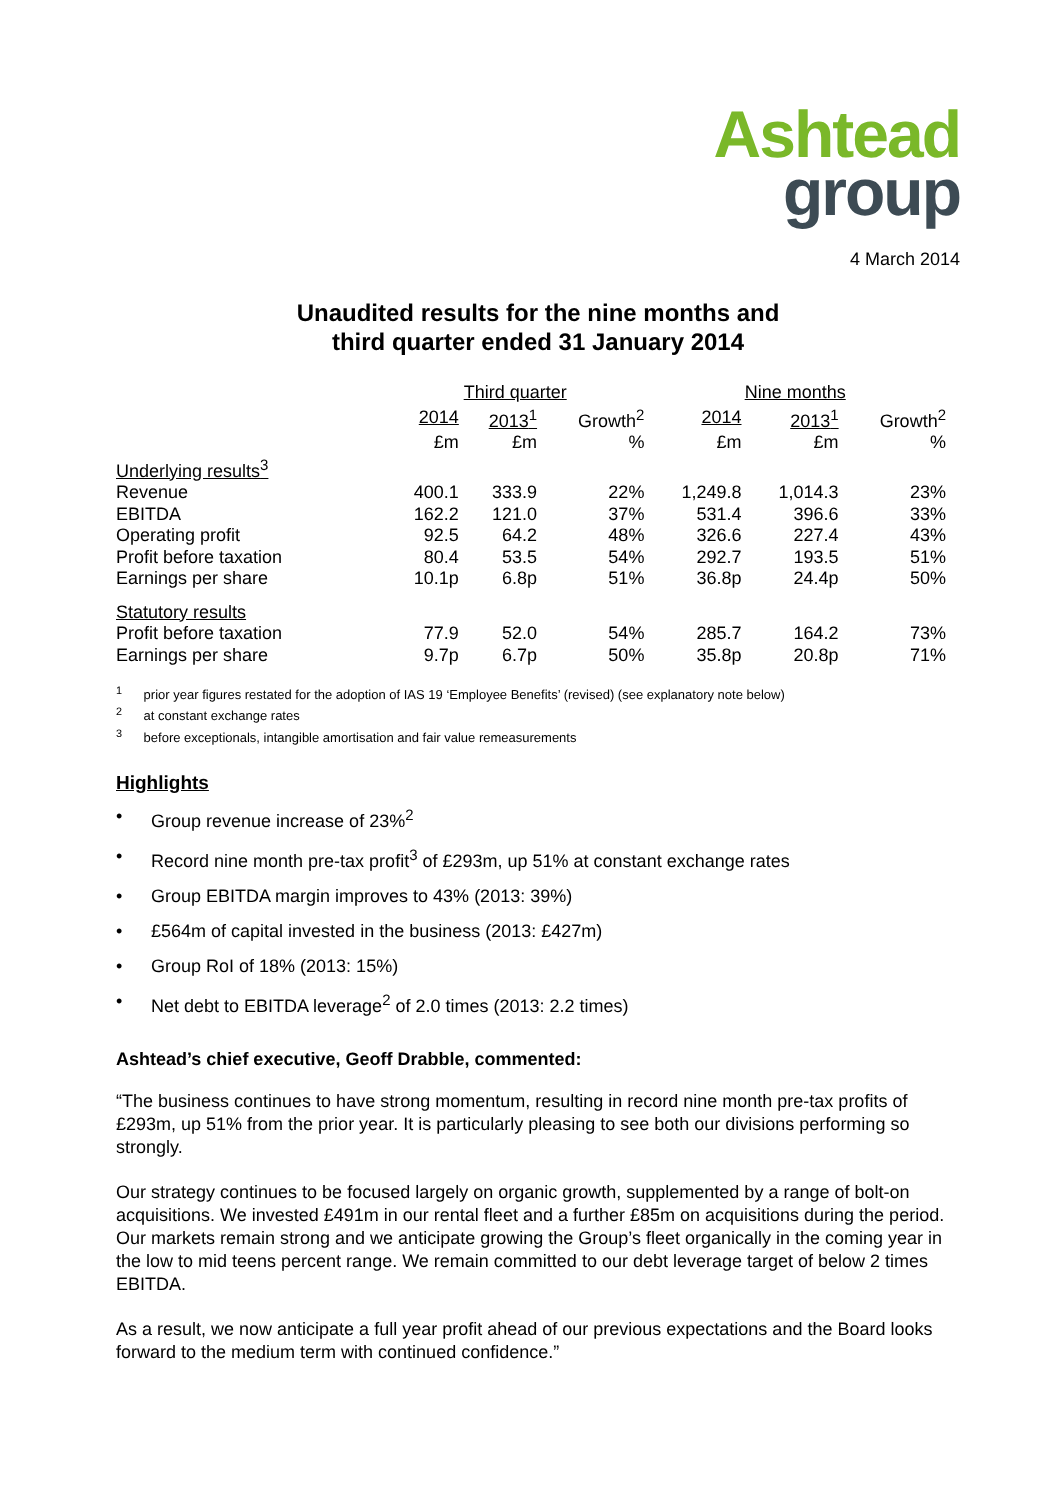Ashtead
group
4 March 2014
Unaudited results for the nine months and
third quarter ended 31 January 2014
| | Third quarter | | | Nine months | | |
| --- | --- | --- | --- | --- | --- | --- |
| | 2014 | 2013<sup>1</sup> | Growth<sup>2</sup> | 2014 | 2013<sup>1</sup> | Growth<sup>2</sup> |
| | £m | £m | % | £m | £m | % |
| Underlying results<sup>3</sup> | | | | | | |
| Revenue | 400.1 | 333.9 | 22% | 1,249.8 | 1,014.3 | 23% |
| EBITDA | 162.2 | 121.0 | 37% | 531.4 | 396.6 | 33% |
| Operating profit | 92.5 | 64.2 | 48% | 326.6 | 227.4 | 43% |
| Profit before taxation | 80.4 | 53.5 | 54% | 292.7 | 193.5 | 51% |
| Earnings per share | 10.1p | 6.8p | 51% | 36.8p | 24.4p | 50% |
| Statutory results | | | | | | |
| Profit before taxation | 77.9 | 52.0 | 54% | 285.7 | 164.2 | 73% |
| Earnings per share | 9.7p | 6.7p | 50% | 35.8p | 20.8p | 71% |
<sup>1</sup> prior year figures restated for the adoption of IAS 19 ‘Employee Benefits’ (revised) (see explanatory note below)
<sup>2</sup> at constant exchange rates
<sup>3</sup> before exceptionals, intangible amortisation and fair value remeasurements
Highlights
• Group revenue increase of 23%<sup>2</sup>
• Record nine month pre-tax profit<sup>3</sup> of £293m, up 51% at constant exchange rates
• Group EBITDA margin improves to 43% (2013: 39%)
• £564m of capital invested in the business (2013: £427m)
• Group RoI of 18% (2013: 15%)
• Net debt to EBITDA leverage<sup>2</sup> of 2.0 times (2013: 2.2 times)
Ashtead’s chief executive, Geoff Drabble, commented:
“The business continues to have strong momentum, resulting in record nine month pre-tax profits of £293m, up 51% from the prior year. It is particularly pleasing to see both our divisions performing so strongly.
Our strategy continues to be focused largely on organic growth, supplemented by a range of bolt-on acquisitions. We invested £491m in our rental fleet and a further £85m on acquisitions during the period. Our markets remain strong and we anticipate growing the Group’s fleet organically in the coming year in the low to mid teens percent range. We remain committed to our debt leverage target of below 2 times EBITDA.
As a result, we now anticipate a full year profit ahead of our previous expectations and the Board looks forward to the medium term with continued confidence.”